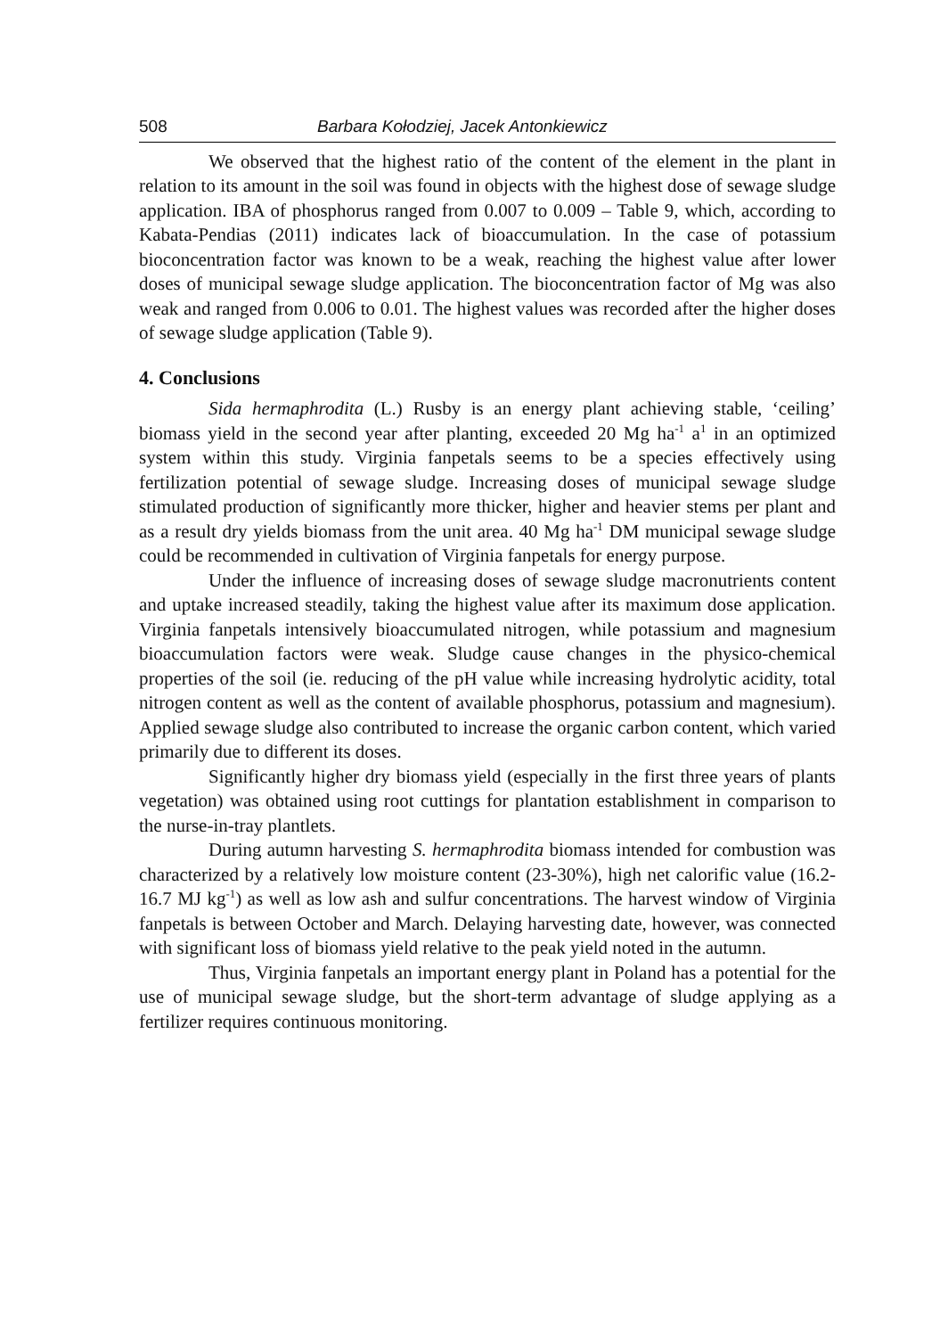508 Barbara Kołodziej, Jacek Antonkiewicz
We observed that the highest ratio of the content of the element in the plant in relation to its amount in the soil was found in objects with the highest dose of sewage sludge application. IBA of phosphorus ranged from 0.007 to 0.009 – Table 9, which, according to Kabata-Pendias (2011) indicates lack of bioaccumulation. In the case of potassium bioconcentration factor was known to be a weak, reaching the highest value after lower doses of municipal sewage sludge application. The bioconcentration factor of Mg was also weak and ranged from 0.006 to 0.01. The highest values was recorded after the higher doses of sewage sludge application (Table 9).
4. Conclusions
Sida hermaphrodita (L.) Rusby is an energy plant achieving stable, ‘ceiling’ biomass yield in the second year after planting, exceeded 20 Mg ha<sup>-1</sup> a<sup>1</sup> in an optimized system within this study. Virginia fanpetals seems to be a species effectively using fertilization potential of sewage sludge. Increasing doses of municipal sewage sludge stimulated production of significantly more thicker, higher and heavier stems per plant and as a result dry yields biomass from the unit area. 40 Mg ha<sup>-1</sup> DM municipal sewage sludge could be recommended in cultivation of Virginia fanpetals for energy purpose.
Under the influence of increasing doses of sewage sludge macronutrients content and uptake increased steadily, taking the highest value after its maximum dose application. Virginia fanpetals intensively bioaccumulated nitrogen, while potassium and magnesium bioaccumulation factors were weak. Sludge cause changes in the physico-chemical properties of the soil (ie. reducing of the pH value while increasing hydrolytic acidity, total nitrogen content as well as the content of available phosphorus, potassium and magnesium). Applied sewage sludge also contributed to increase the organic carbon content, which varied primarily due to different its doses.
Significantly higher dry biomass yield (especially in the first three years of plants vegetation) was obtained using root cuttings for plantation establishment in comparison to the nurse-in-tray plantlets.
During autumn harvesting S. hermaphrodita biomass intended for combustion was characterized by a relatively low moisture content (23-30%), high net calorific value (16.2-16.7 MJ kg<sup>-1</sup>) as well as low ash and sulfur concentrations. The harvest window of Virginia fanpetals is between October and March. Delaying harvesting date, however, was connected with significant loss of biomass yield relative to the peak yield noted in the autumn.
Thus, Virginia fanpetals an important energy plant in Poland has a potential for the use of municipal sewage sludge, but the short-term advantage of sludge applying as a fertilizer requires continuous monitoring.